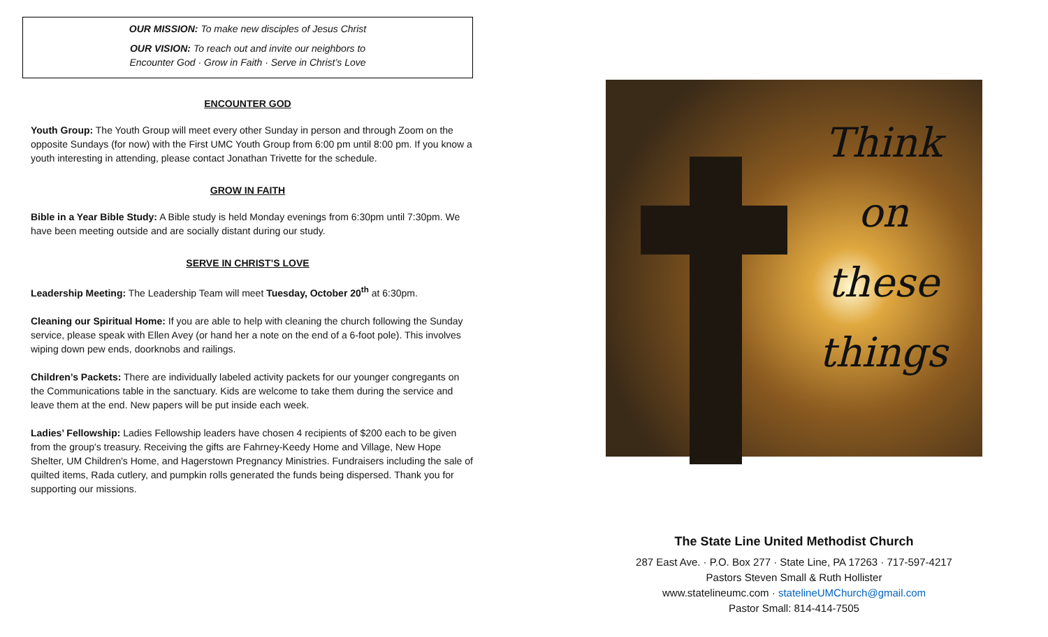OUR MISSION: To make new disciples of Jesus Christ
OUR VISION: To reach out and invite our neighbors to
Encounter God · Grow in Faith · Serve in Christ’s Love
ENCOUNTER GOD
Youth Group: The Youth Group will meet every other Sunday in person and through Zoom on the opposite Sundays (for now) with the First UMC Youth Group from 6:00 pm until 8:00 pm. If you know a youth interesting in attending, please contact Jonathan Trivette for the schedule.
GROW IN FAITH
Bible in a Year Bible Study: A Bible study is held Monday evenings from 6:30pm until 7:30pm. We have been meeting outside and are socially distant during our study.
SERVE IN CHRIST’S LOVE
Leadership Meeting: The Leadership Team will meet Tuesday, October 20<sup>th</sup> at 6:30pm.
Cleaning our Spiritual Home: If you are able to help with cleaning the church following the Sunday service, please speak with Ellen Avey (or hand her a note on the end of a 6-foot pole). This involves wiping down pew ends, doorknobs and railings.
Children’s Packets: There are individually labeled activity packets for our younger congregants on the Communications table in the sanctuary. Kids are welcome to take them during the service and leave them at the end. New papers will be put inside each week.
Ladies’ Fellowship: Ladies Fellowship leaders have chosen 4 recipients of $200 each to be given from the group's treasury. Receiving the gifts are Fahrney-Keedy Home and Village, New Hope Shelter, UM Children's Home, and Hagerstown Pregnancy Ministries. Fundraisers including the sale of quilted items, Rada cutlery, and pumpkin rolls generated the funds being dispersed. Thank you for supporting our missions.
Think
on
these
things
The State Line United Methodist Church
287 East Ave. · P.O. Box 277 · State Line, PA 17263 · 717-597-4217
Pastors Steven Small & Ruth Hollister
www.statelineumc.com · statelineUMChurch@gmail.com
Pastor Small: 814-414-7505